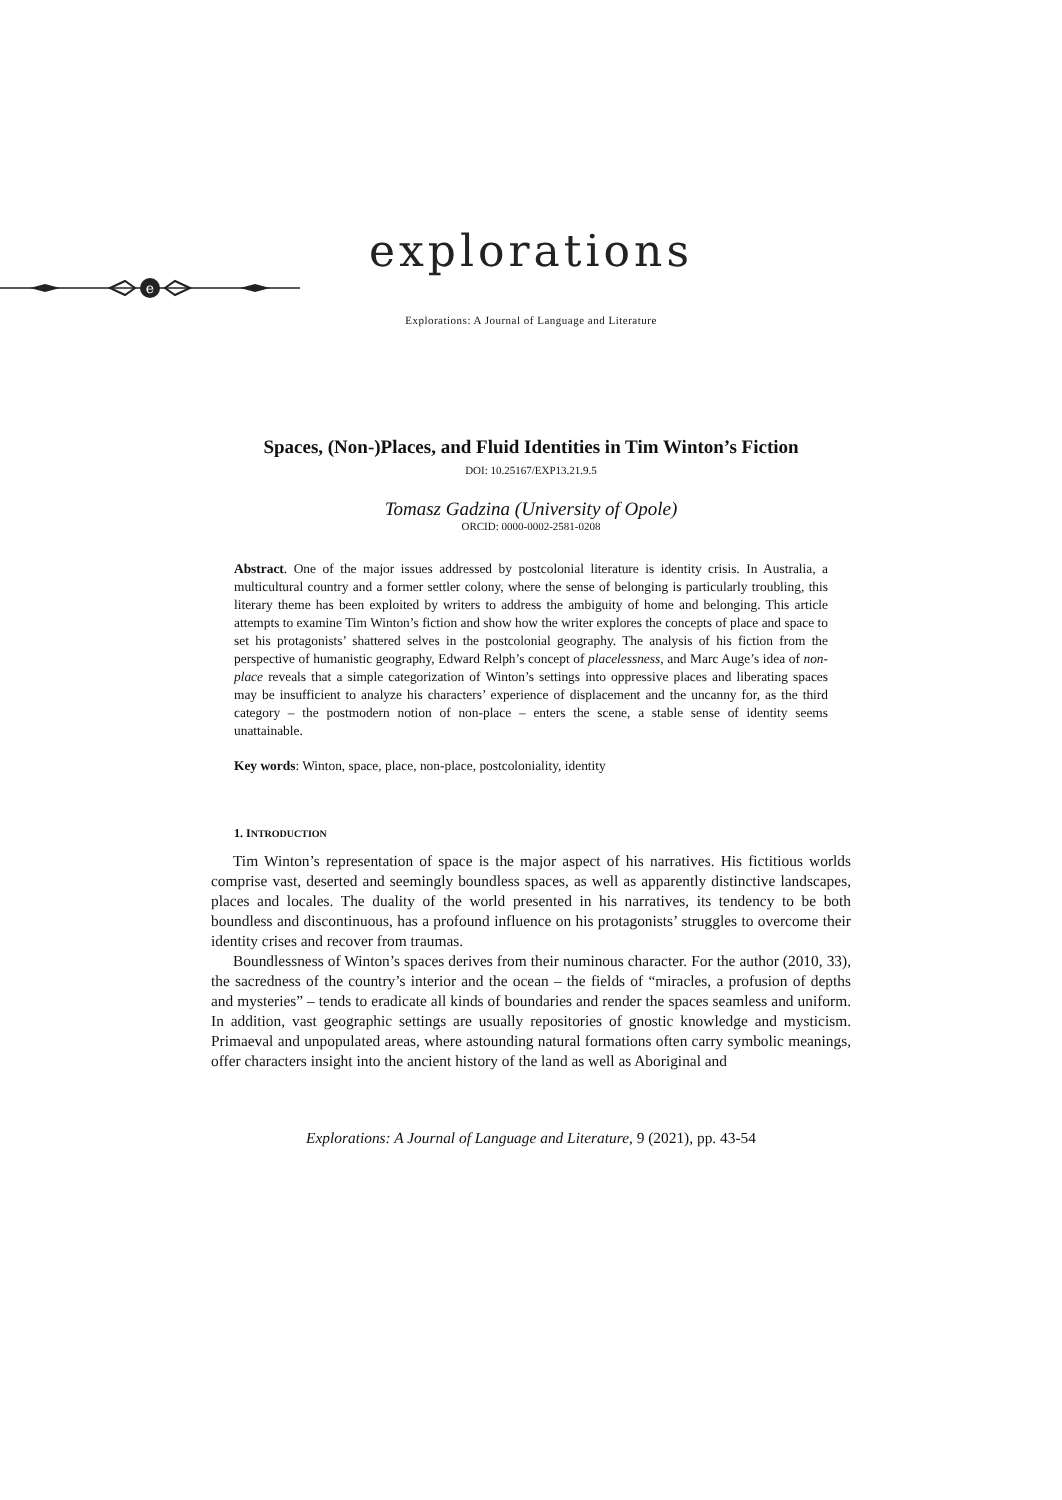explorations
e
Explorations: A Journal of Language and Literature
Spaces, (Non-)Places, and Fluid Identities in Tim Winton’s Fiction
DOI: 10.25167/EXP13.21.9.5
Tomasz Gadzina (University of Opole)
ORCID: 0000-0002-2581-0208
Abstract. One of the major issues addressed by postcolonial literature is identity crisis. In Australia, a multicultural country and a former settler colony, where the sense of belonging is particularly troubling, this literary theme has been exploited by writers to address the ambiguity of home and belonging. This article attempts to examine Tim Winton’s fiction and show how the writer explores the concepts of place and space to set his protagonists’ shattered selves in the postcolonial geography. The analysis of his fiction from the perspective of humanistic geography, Edward Relph’s concept of placelessness, and Marc Auge’s idea of non-place reveals that a simple categorization of Winton’s settings into oppressive places and liberating spaces may be insufficient to analyze his characters’ experience of displacement and the uncanny for, as the third category – the postmodern notion of non-place – enters the scene, a stable sense of identity seems unattainable.
Key words: Winton, space, place, non-place, postcoloniality, identity
1. INTRODUCTION
Tim Winton’s representation of space is the major aspect of his narratives. His fictitious worlds comprise vast, deserted and seemingly boundless spaces, as well as apparently distinctive landscapes, places and locales. The duality of the world presented in his narratives, its tendency to be both boundless and discontinuous, has a profound influence on his protagonists’ struggles to overcome their identity crises and recover from traumas.
Boundlessness of Winton’s spaces derives from their numinous character. For the author (2010, 33), the sacredness of the country’s interior and the ocean – the fields of “miracles, a profusion of depths and mysteries” – tends to eradicate all kinds of boundaries and render the spaces seamless and uniform. In addition, vast geographic settings are usually repositories of gnostic knowledge and mysticism. Primaeval and unpopulated areas, where astounding natural formations often carry symbolic meanings, offer characters insight into the ancient history of the land as well as Aboriginal and
Explorations: A Journal of Language and Literature, 9 (2021), pp. 43-54